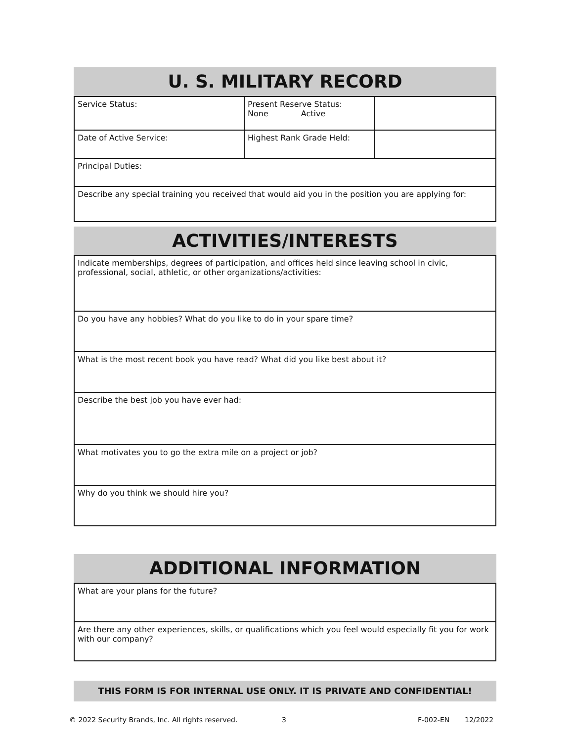U. S. MILITARY RECORD
| Service Status: | Present Reserve Status: None Active | |
| Date of Active Service: | Highest Rank Grade Held: | |
| Principal Duties: | | |
| Describe any special training you received that would aid you in the position you are applying for: | | |
ACTIVITIES/INTERESTS
| Indicate memberships, degrees of participation, and offices held since leaving school in civic, professional, social, athletic, or other organizations/activities: |
| Do you have any hobbies? What do you like to do in your spare time? |
| What is the most recent book you have read? What did you like best about it? |
| Describe the best job you have ever had: |
| What motivates you to go the extra mile on a project or job? |
| Why do you think we should hire you? |
ADDITIONAL INFORMATION
| What are your plans for the future? |
| Are there any other experiences, skills, or qualifications which you feel would especially fit you for work with our company? |
THIS FORM IS FOR INTERNAL USE ONLY. IT IS PRIVATE AND CONFIDENTIAL!
© 2022 Security Brands, Inc. All rights reserved. 3 F-002-EN 12/2022